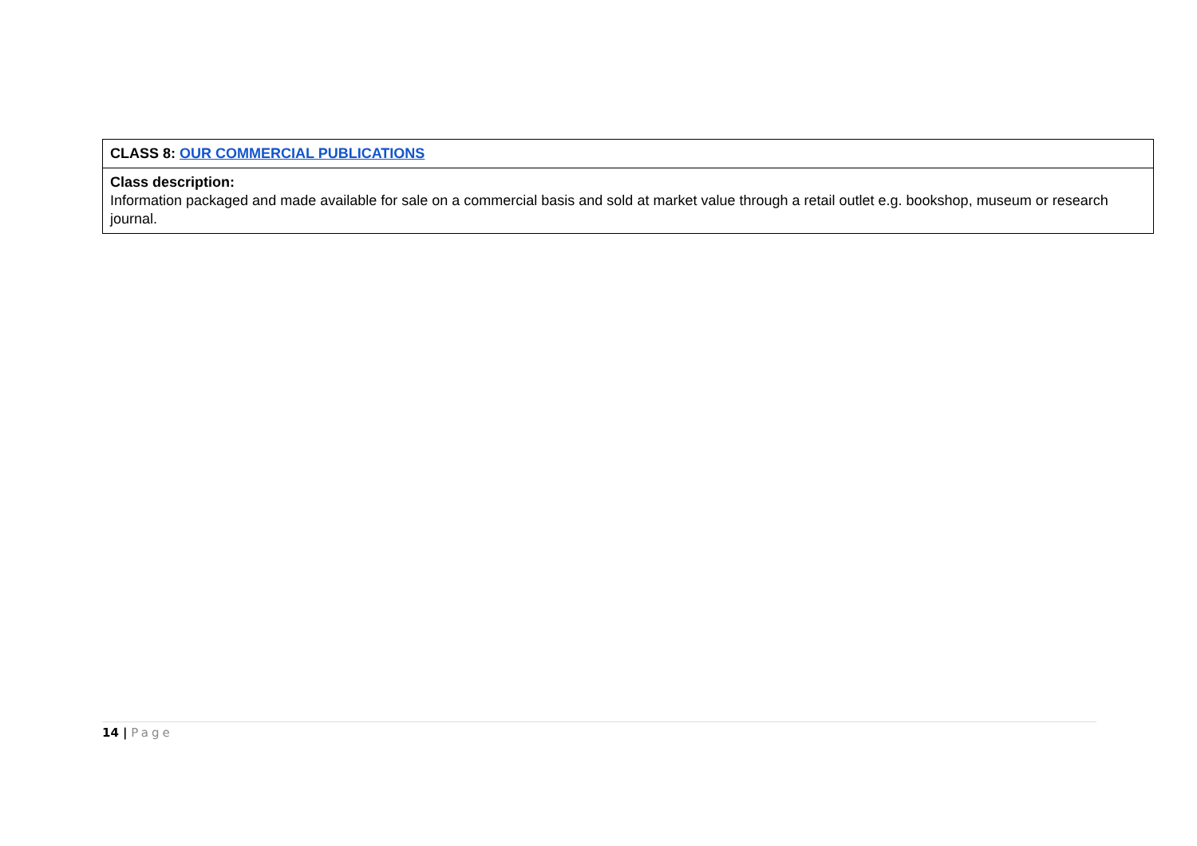| CLASS 8: OUR COMMERCIAL PUBLICATIONS |
| Class description: Information packaged and made available for sale on a commercial basis and sold at market value through a retail outlet e.g. bookshop, museum or research journal. |
14 | Page